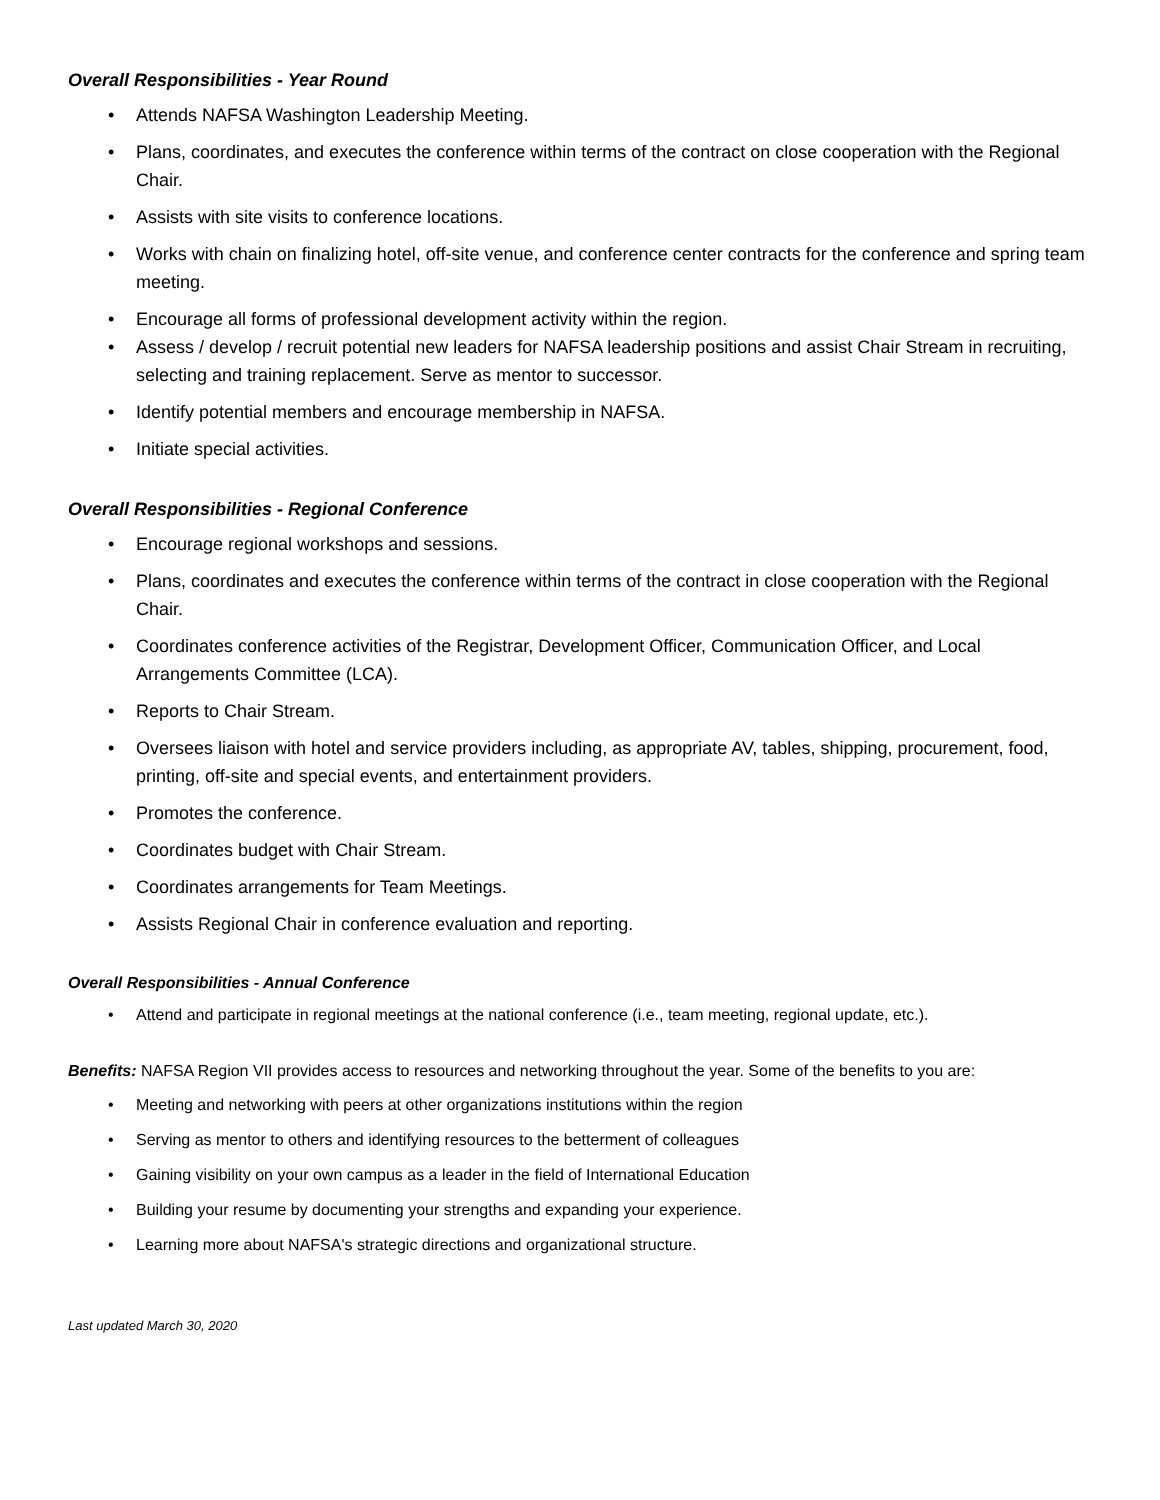Overall Responsibilities - Year Round
• Attends NAFSA Washington Leadership Meeting.
• Plans, coordinates, and executes the conference within terms of the contract on close cooperation with the Regional Chair.
• Assists with site visits to conference locations.
• Works with chain on finalizing hotel, off-site venue, and conference center contracts for the conference and spring team meeting.
• Encourage all forms of professional development activity within the region.
• Assess / develop / recruit potential new leaders for NAFSA leadership positions and assist Chair Stream in recruiting, selecting and training replacement. Serve as mentor to successor.
• Identify potential members and encourage membership in NAFSA.
• Initiate special activities.
Overall Responsibilities - Regional Conference
• Encourage regional workshops and sessions.
• Plans, coordinates and executes the conference within terms of the contract in close cooperation with the Regional Chair.
• Coordinates conference activities of the Registrar, Development Officer, Communication Officer, and Local Arrangements Committee (LCA).
• Reports to Chair Stream.
• Oversees liaison with hotel and service providers including, as appropriate AV, tables, shipping, procurement, food, printing, off-site and special events, and entertainment providers.
• Promotes the conference.
• Coordinates budget with Chair Stream.
• Coordinates arrangements for Team Meetings.
• Assists Regional Chair in conference evaluation and reporting.
Overall Responsibilities - Annual Conference
• Attend and participate in regional meetings at the national conference (i.e., team meeting, regional update, etc.).
Benefits: NAFSA Region VII provides access to resources and networking throughout the year. Some of the benefits to you are:
• Meeting and networking with peers at other organizations institutions within the region
• Serving as mentor to others and identifying resources to the betterment of colleagues
• Gaining visibility on your own campus as a leader in the field of International Education
• Building your resume by documenting your strengths and expanding your experience.
• Learning more about NAFSA's strategic directions and organizational structure.
Last updated March 30, 2020